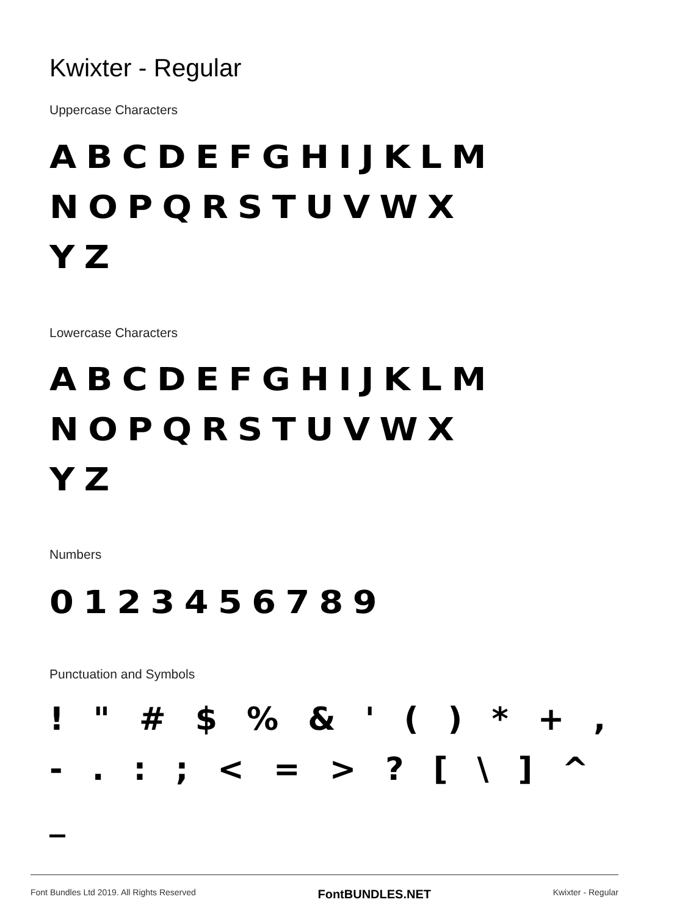Kwixter - Regular
Uppercase Characters
ABCDEFGHIJKLM
NOPQRSTUVWX
YZ
Lowercase Characters
ABCDEFGHIJKLM
NOPQRSTUVWX
YZ
Numbers
0123456789
Punctuation and Symbols
! " # $ % & ' ( ) * + ,
- . : ; < = > ? [ \ ] ^ _
Font Bundles Ltd 2019. All Rights Reserved FontBUNDLES.NET Kwixter - Regular